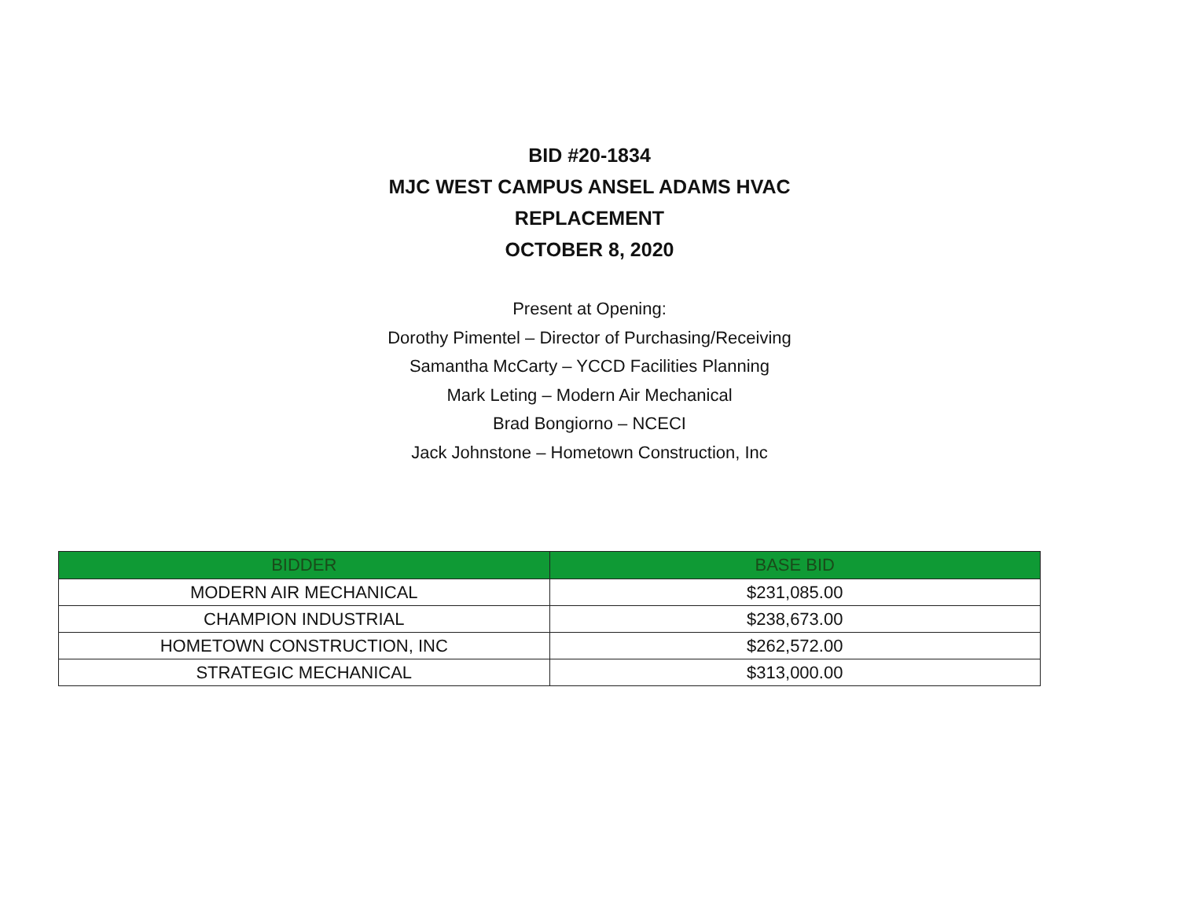BID #20-1834
MJC WEST CAMPUS ANSEL ADAMS HVAC
REPLACEMENT
OCTOBER 8, 2020
Present at Opening:
Dorothy Pimentel – Director of Purchasing/Receiving
Samantha McCarty – YCCD Facilities Planning
Mark Leting – Modern Air Mechanical
Brad Bongiorno – NCECI
Jack Johnstone – Hometown Construction, Inc
| BIDDER | BASE BID |
| --- | --- |
| MODERN AIR MECHANICAL | $231,085.00 |
| CHAMPION INDUSTRIAL | $238,673.00 |
| HOMETOWN CONSTRUCTION, INC | $262,572.00 |
| STRATEGIC MECHANICAL | $313,000.00 |